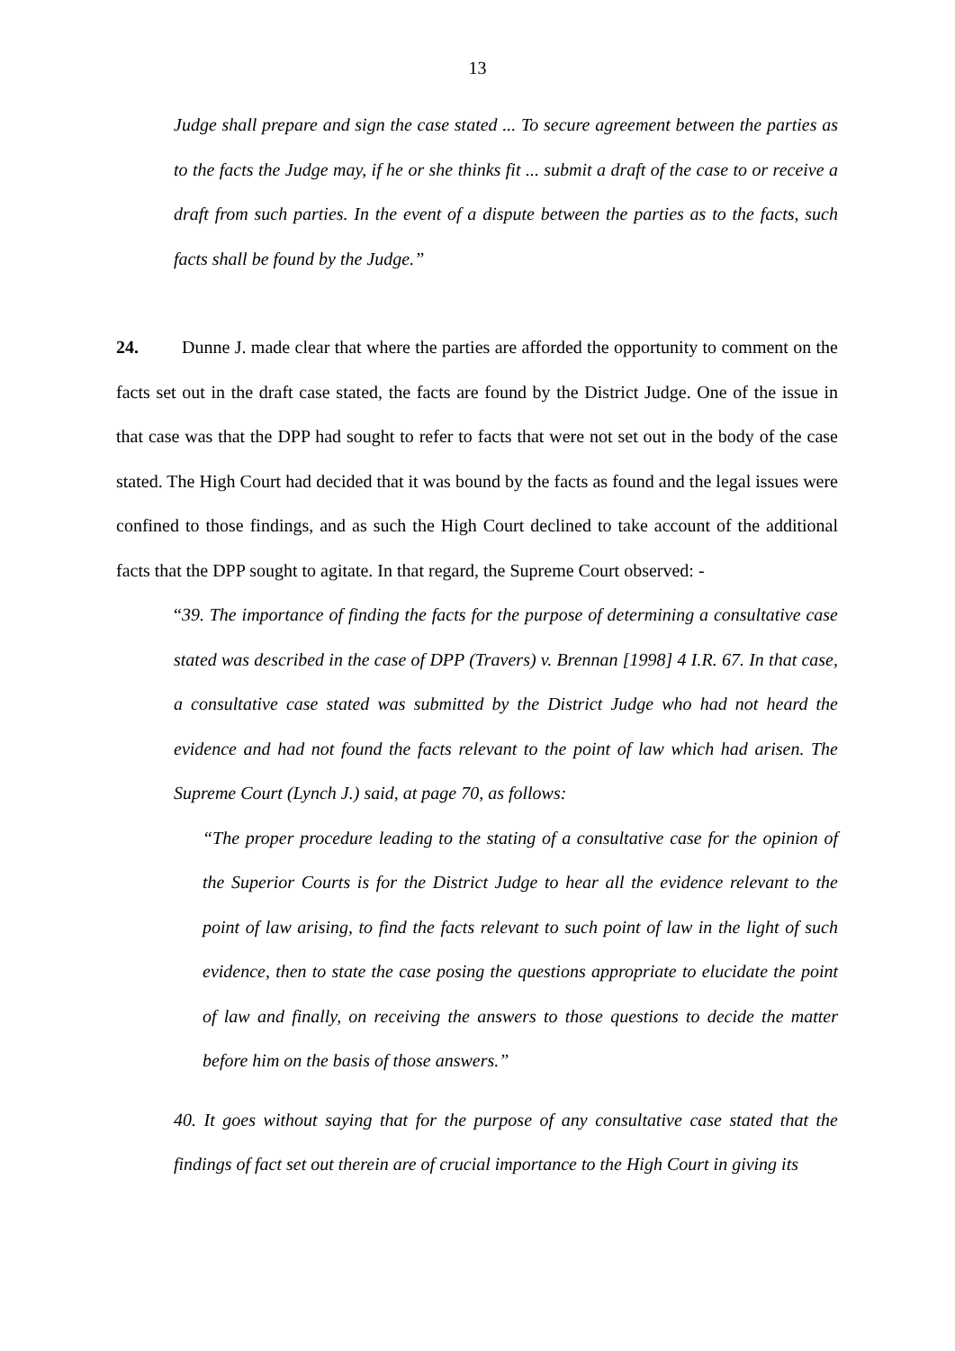13
Judge shall prepare and sign the case stated ... To secure agreement between the parties as to the facts the Judge may, if he or she thinks fit ... submit a draft of the case to or receive a draft from such parties. In the event of a dispute between the parties as to the facts, such facts shall be found by the Judge.”
24. Dunne J. made clear that where the parties are afforded the opportunity to comment on the facts set out in the draft case stated, the facts are found by the District Judge. One of the issue in that case was that the DPP had sought to refer to facts that were not set out in the body of the case stated. The High Court had decided that it was bound by the facts as found and the legal issues were confined to those findings, and as such the High Court declined to take account of the additional facts that the DPP sought to agitate. In that regard, the Supreme Court observed: -
“39. The importance of finding the facts for the purpose of determining a consultative case stated was described in the case of DPP (Travers) v. Brennan [1998] 4 I.R. 67. In that case, a consultative case stated was submitted by the District Judge who had not heard the evidence and had not found the facts relevant to the point of law which had arisen. The Supreme Court (Lynch J.) said, at page 70, as follows:
“The proper procedure leading to the stating of a consultative case for the opinion of the Superior Courts is for the District Judge to hear all the evidence relevant to the point of law arising, to find the facts relevant to such point of law in the light of such evidence, then to state the case posing the questions appropriate to elucidate the point of law and finally, on receiving the answers to those questions to decide the matter before him on the basis of those answers.”
40. It goes without saying that for the purpose of any consultative case stated that the findings of fact set out therein are of crucial importance to the High Court in giving its